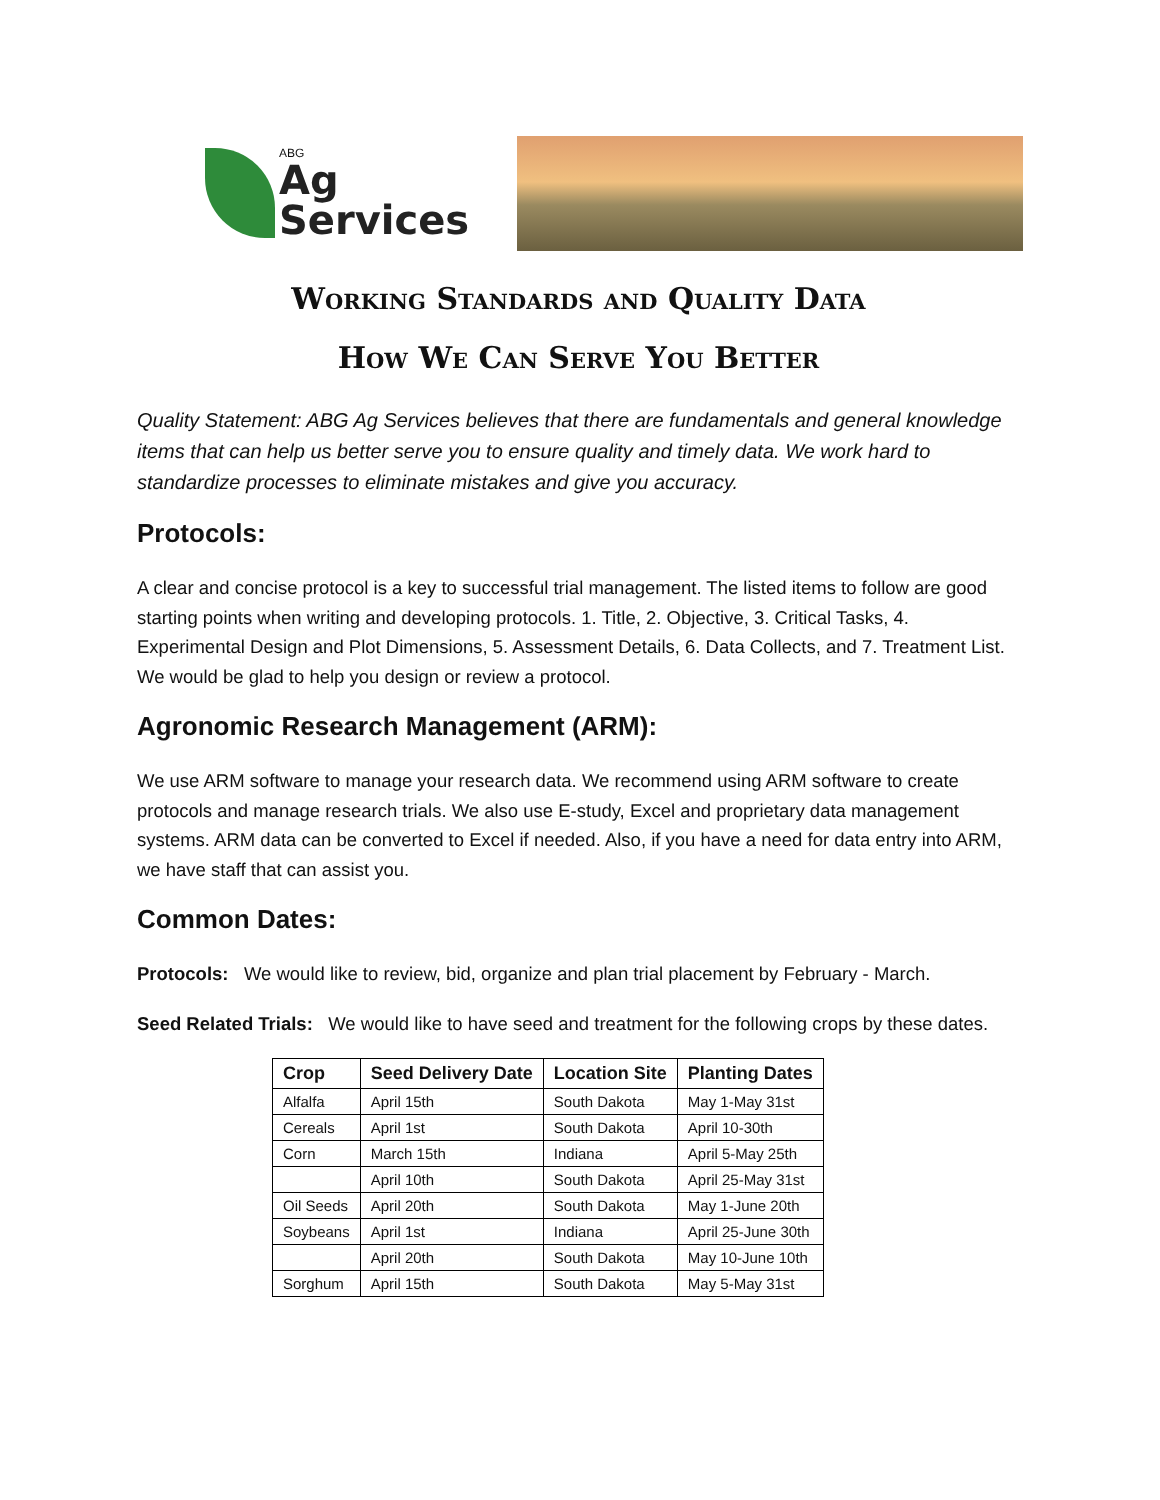ABG
Ag
Services
Working Standards and Quality Data
How We Can Serve You Better
Quality Statement: ABG Ag Services believes that there are fundamentals and general knowledge items that can help us better serve you to ensure quality and timely data. We work hard to standardize processes to eliminate mistakes and give you accuracy.
Protocols:
A clear and concise protocol is a key to successful trial management. The listed items to follow are good starting points when writing and developing protocols. 1. Title, 2. Objective, 3. Critical Tasks, 4. Experimental Design and Plot Dimensions, 5. Assessment Details, 6. Data Collects, and 7. Treatment List. We would be glad to help you design or review a protocol.
Agronomic Research Management (ARM):
We use ARM software to manage your research data. We recommend using ARM software to create protocols and manage research trials. We also use E-study, Excel and proprietary data management systems. ARM data can be converted to Excel if needed. Also, if you have a need for data entry into ARM, we have staff that can assist you.
Common Dates:
Protocols: We would like to review, bid, organize and plan trial placement by February - March.
Seed Related Trials: We would like to have seed and treatment for the following crops by these dates.
| Crop | Seed Delivery Date | Location Site | Planting Dates |
| --- | --- | --- | --- |
| Alfalfa | April 15th | South Dakota | May 1-May 31st |
| Cereals | April 1st | South Dakota | April 10-30th |
| Corn | March 15th | Indiana | April 5-May 25th |
| | April 10th | South Dakota | April 25-May 31st |
| Oil Seeds | April 20th | South Dakota | May 1-June 20th |
| Soybeans | April 1st | Indiana | April 25-June 30th |
| | April 20th | South Dakota | May 10-June 10th |
| Sorghum | April 15th | South Dakota | May 5-May 31st |